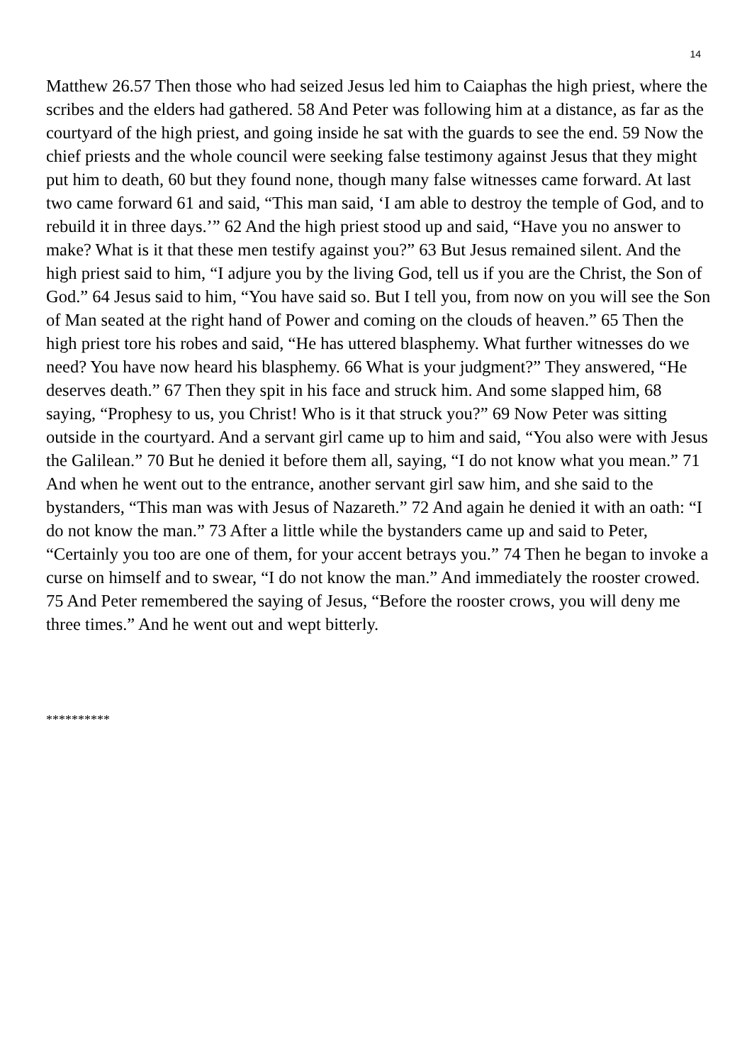14
Matthew 26.57 Then those who had seized Jesus led him to Caiaphas the high priest, where the scribes and the elders had gathered. 58 And Peter was following him at a distance, as far as the courtyard of the high priest, and going inside he sat with the guards to see the end. 59 Now the chief priests and the whole council were seeking false testimony against Jesus that they might put him to death, 60 but they found none, though many false witnesses came forward. At last two came forward 61 and said, “This man said, ‘I am able to destroy the temple of God, and to rebuild it in three days.’” 62 And the high priest stood up and said, “Have you no answer to make? What is it that these men testify against you?” 63 But Jesus remained silent. And the high priest said to him, “I adjure you by the living God, tell us if you are the Christ, the Son of God.” 64 Jesus said to him, “You have said so. But I tell you, from now on you will see the Son of Man seated at the right hand of Power and coming on the clouds of heaven.” 65 Then the high priest tore his robes and said, “He has uttered blasphemy. What further witnesses do we need? You have now heard his blasphemy. 66 What is your judgment?” They answered, “He deserves death.” 67 Then they spit in his face and struck him. And some slapped him, 68 saying, “Prophesy to us, you Christ! Who is it that struck you?” 69 Now Peter was sitting outside in the courtyard. And a servant girl came up to him and said, “You also were with Jesus the Galilean.” 70 But he denied it before them all, saying, “I do not know what you mean.” 71 And when he went out to the entrance, another servant girl saw him, and she said to the bystanders, “This man was with Jesus of Nazareth.” 72 And again he denied it with an oath: “I do not know the man.” 73 After a little while the bystanders came up and said to Peter, “Certainly you too are one of them, for your accent betrays you.” 74 Then he began to invoke a curse on himself and to swear, “I do not know the man.” And immediately the rooster crowed. 75 And Peter remembered the saying of Jesus, “Before the rooster crows, you will deny me three times.” And he went out and wept bitterly.
**********